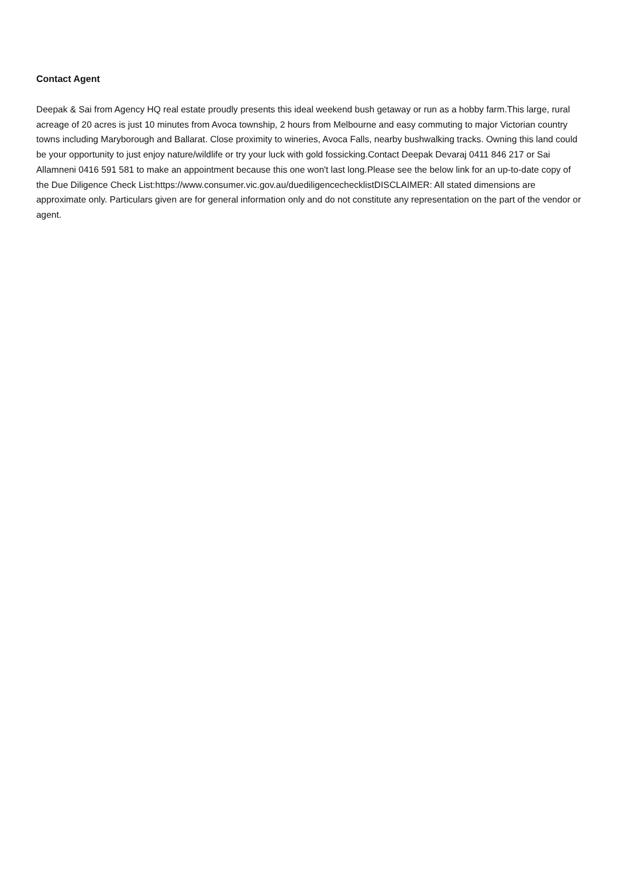Contact Agent
Deepak & Sai from Agency HQ real estate proudly presents this ideal weekend bush getaway or run as a hobby farm.This large, rural acreage of 20 acres is just 10 minutes from Avoca township, 2 hours from Melbourne and easy commuting to major Victorian country towns including Maryborough and Ballarat. Close proximity to wineries, Avoca Falls, nearby bushwalking tracks. Owning this land could be your opportunity to just enjoy nature/wildlife or try your luck with gold fossicking.Contact Deepak Devaraj 0411 846 217 or Sai Allamneni 0416 591 581 to make an appointment because this one won't last long.Please see the below link for an up-to-date copy of the Due Diligence Check List:https://www.consumer.vic.gov.au/duediligencechecklistDISCLAIMER: All stated dimensions are approximate only. Particulars given are for general information only and do not constitute any representation on the part of the vendor or agent.